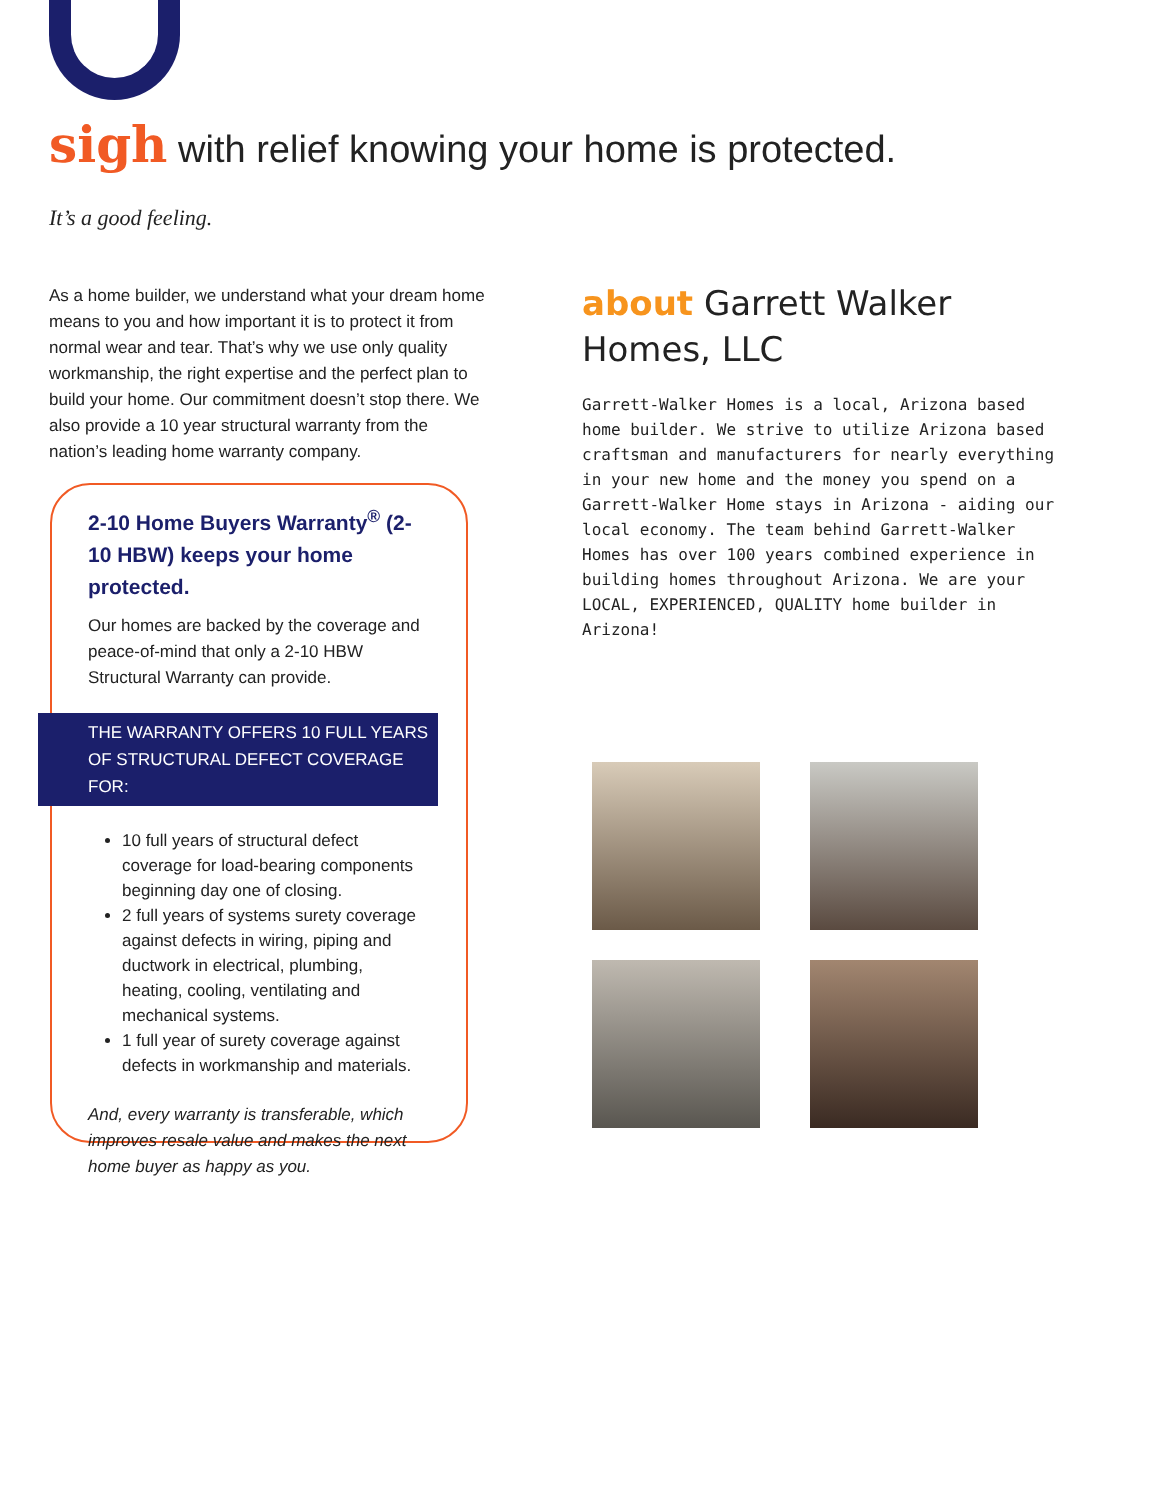sigh with relief knowing your home is protected.
It’s a good feeling.
As a home builder, we understand what your dream home means to you and how important it is to protect it from normal wear and tear. That’s why we use only quality workmanship, the right expertise and the perfect plan to build your home. Our commitment doesn’t stop there. We also provide a 10 year structural warranty from the nation’s leading home warranty company.
2-10 Home Buyers Warranty<sup>®</sup> (2-10 HBW) keeps your home protected.
Our homes are backed by the coverage and peace-of-mind that only a 2-10 HBW Structural Warranty can provide.
THE WARRANTY OFFERS 10 FULL YEARS OF STRUCTURAL DEFECT COVERAGE FOR:
10 full years of structural defect coverage for load-bearing components beginning day one of closing.
2 full years of systems surety coverage against defects in wiring, piping and ductwork in electrical, plumbing, heating, cooling, ventilating and mechanical systems.
1 full year of surety coverage against defects in workmanship and materials.
And, every warranty is transferable, which improves resale value and makes the next home buyer as happy as you.
about Garrett Walker Homes, LLC
Garrett-Walker Homes is a local, Arizona based home builder. We strive to utilize Arizona based craftsman and manufacturers for nearly everything in your new home and the money you spend on a Garrett-Walker Home stays in Arizona - aiding our local economy. The team behind Garrett-Walker Homes has over 100 years combined experience in building homes throughout Arizona. We are your LOCAL, EXPERIENCED, QUALITY home builder in Arizona!